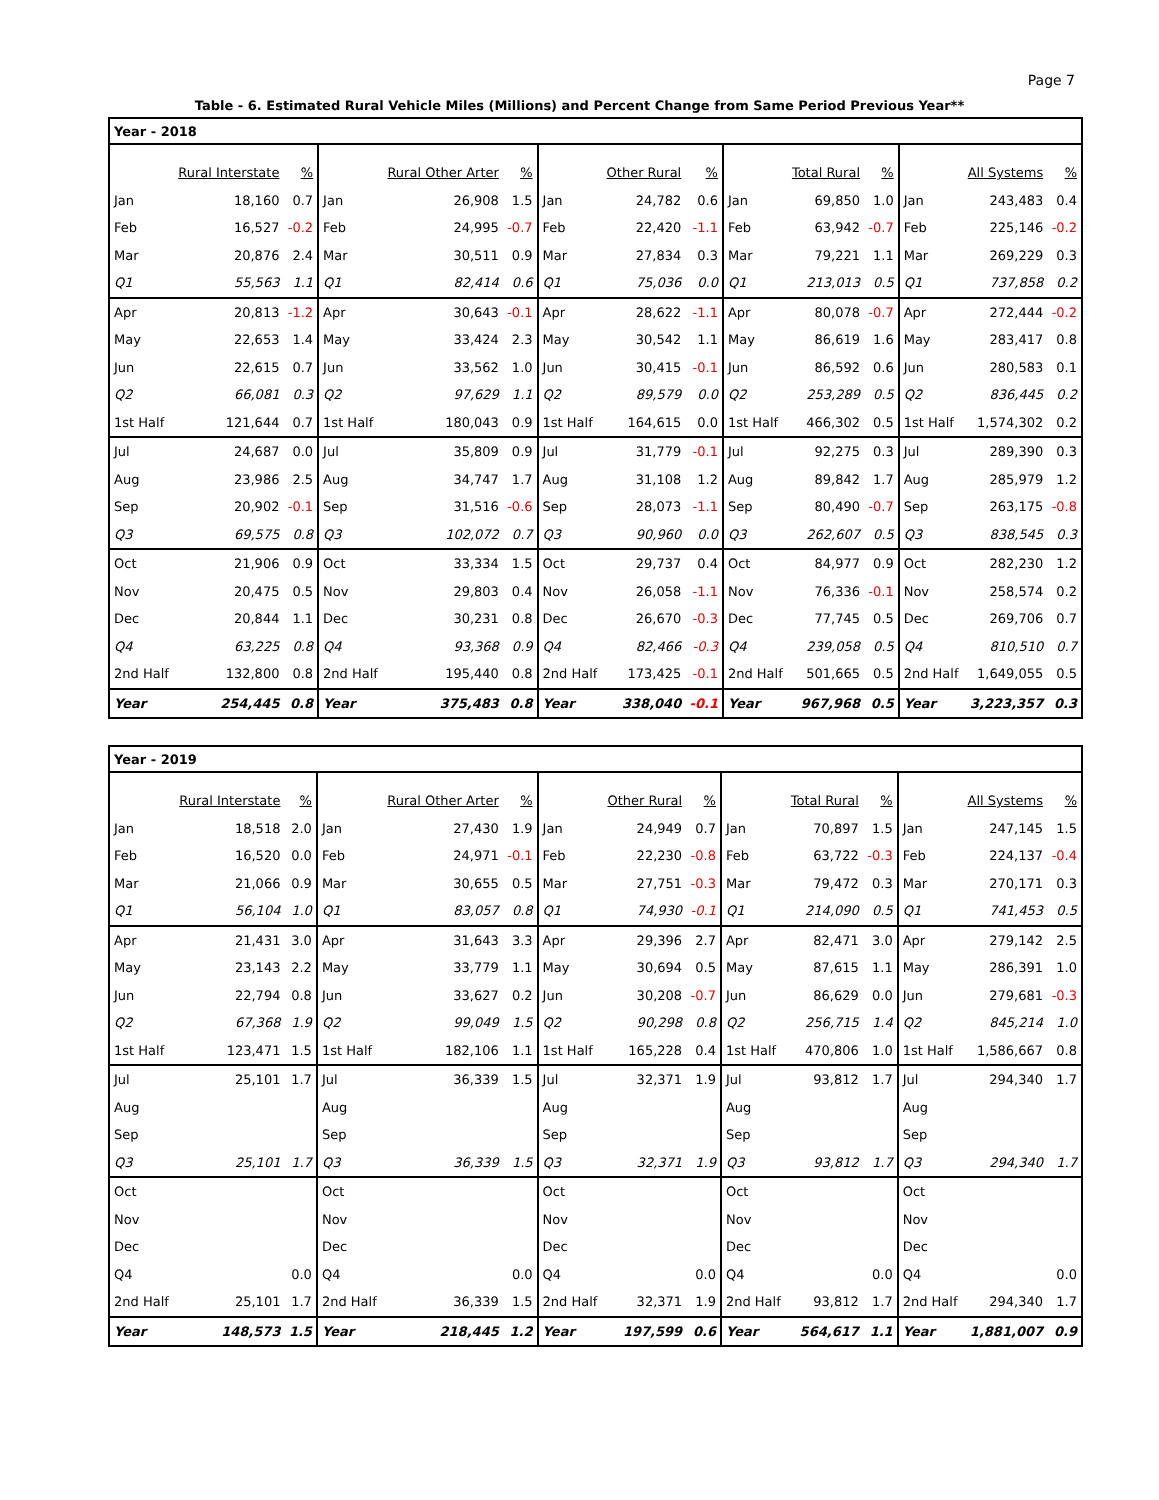Page 7
Table - 6. Estimated Rural Vehicle Miles (Millions) and Percent Change from Same Period Previous Year**
| Year - 2018 | | | | | | | | | | | | | | |
| --- | --- | --- | --- | --- | --- | --- | --- | --- | --- | --- | --- | --- | --- | --- |
| | Rural Interstate | % | | Rural Other Arter | % | | Other Rural | % | | Total Rural | % | | All Systems | % |
| Jan | 18,160 | 0.7 | Jan | 26,908 | 1.5 | Jan | 24,782 | 0.6 | Jan | 69,850 | 1.0 | Jan | 243,483 | 0.4 |
| Feb | 16,527 | -0.2 | Feb | 24,995 | -0.7 | Feb | 22,420 | -1.1 | Feb | 63,942 | -0.7 | Feb | 225,146 | -0.2 |
| Mar | 20,876 | 2.4 | Mar | 30,511 | 0.9 | Mar | 27,834 | 0.3 | Mar | 79,221 | 1.1 | Mar | 269,229 | 0.3 |
| Q1 | 55,563 | 1.1 | Q1 | 82,414 | 0.6 | Q1 | 75,036 | 0.0 | Q1 | 213,013 | 0.5 | Q1 | 737,858 | 0.2 |
| Apr | 20,813 | -1.2 | Apr | 30,643 | -0.1 | Apr | 28,622 | -1.1 | Apr | 80,078 | -0.7 | Apr | 272,444 | -0.2 |
| May | 22,653 | 1.4 | May | 33,424 | 2.3 | May | 30,542 | 1.1 | May | 86,619 | 1.6 | May | 283,417 | 0.8 |
| Jun | 22,615 | 0.7 | Jun | 33,562 | 1.0 | Jun | 30,415 | -0.1 | Jun | 86,592 | 0.6 | Jun | 280,583 | 0.1 |
| Q2 | 66,081 | 0.3 | Q2 | 97,629 | 1.1 | Q2 | 89,579 | 0.0 | Q2 | 253,289 | 0.5 | Q2 | 836,445 | 0.2 |
| 1st Half | 121,644 | 0.7 | 1st Half | 180,043 | 0.9 | 1st Half | 164,615 | 0.0 | 1st Half | 466,302 | 0.5 | 1st Half | 1,574,302 | 0.2 |
| Jul | 24,687 | 0.0 | Jul | 35,809 | 0.9 | Jul | 31,779 | -0.1 | Jul | 92,275 | 0.3 | Jul | 289,390 | 0.3 |
| Aug | 23,986 | 2.5 | Aug | 34,747 | 1.7 | Aug | 31,108 | 1.2 | Aug | 89,842 | 1.7 | Aug | 285,979 | 1.2 |
| Sep | 20,902 | -0.1 | Sep | 31,516 | -0.6 | Sep | 28,073 | -1.1 | Sep | 80,490 | -0.7 | Sep | 263,175 | -0.8 |
| Q3 | 69,575 | 0.8 | Q3 | 102,072 | 0.7 | Q3 | 90,960 | 0.0 | Q3 | 262,607 | 0.5 | Q3 | 838,545 | 0.3 |
| Oct | 21,906 | 0.9 | Oct | 33,334 | 1.5 | Oct | 29,737 | 0.4 | Oct | 84,977 | 0.9 | Oct | 282,230 | 1.2 |
| Nov | 20,475 | 0.5 | Nov | 29,803 | 0.4 | Nov | 26,058 | -1.1 | Nov | 76,336 | -0.1 | Nov | 258,574 | 0.2 |
| Dec | 20,844 | 1.1 | Dec | 30,231 | 0.8 | Dec | 26,670 | -0.3 | Dec | 77,745 | 0.5 | Dec | 269,706 | 0.7 |
| Q4 | 63,225 | 0.8 | Q4 | 93,368 | 0.9 | Q4 | 82,466 | -0.3 | Q4 | 239,058 | 0.5 | Q4 | 810,510 | 0.7 |
| 2nd Half | 132,800 | 0.8 | 2nd Half | 195,440 | 0.8 | 2nd Half | 173,425 | -0.1 | 2nd Half | 501,665 | 0.5 | 2nd Half | 1,649,055 | 0.5 |
| Year | 254,445 | 0.8 | Year | 375,483 | 0.8 | Year | 338,040 | -0.1 | Year | 967,968 | 0.5 | Year | 3,223,357 | 0.3 |
| Year - 2019 | | | | | | | | | | | | | | |
| --- | --- | --- | --- | --- | --- | --- | --- | --- | --- | --- | --- | --- | --- | --- |
| | Rural Interstate | % | | Rural Other Arter | % | | Other Rural | % | | Total Rural | % | | All Systems | % |
| Jan | 18,518 | 2.0 | Jan | 27,430 | 1.9 | Jan | 24,949 | 0.7 | Jan | 70,897 | 1.5 | Jan | 247,145 | 1.5 |
| Feb | 16,520 | 0.0 | Feb | 24,971 | -0.1 | Feb | 22,230 | -0.8 | Feb | 63,722 | -0.3 | Feb | 224,137 | -0.4 |
| Mar | 21,066 | 0.9 | Mar | 30,655 | 0.5 | Mar | 27,751 | -0.3 | Mar | 79,472 | 0.3 | Mar | 270,171 | 0.3 |
| Q1 | 56,104 | 1.0 | Q1 | 83,057 | 0.8 | Q1 | 74,930 | -0.1 | Q1 | 214,090 | 0.5 | Q1 | 741,453 | 0.5 |
| Apr | 21,431 | 3.0 | Apr | 31,643 | 3.3 | Apr | 29,396 | 2.7 | Apr | 82,471 | 3.0 | Apr | 279,142 | 2.5 |
| May | 23,143 | 2.2 | May | 33,779 | 1.1 | May | 30,694 | 0.5 | May | 87,615 | 1.1 | May | 286,391 | 1.0 |
| Jun | 22,794 | 0.8 | Jun | 33,627 | 0.2 | Jun | 30,208 | -0.7 | Jun | 86,629 | 0.0 | Jun | 279,681 | -0.3 |
| Q2 | 67,368 | 1.9 | Q2 | 99,049 | 1.5 | Q2 | 90,298 | 0.8 | Q2 | 256,715 | 1.4 | Q2 | 845,214 | 1.0 |
| 1st Half | 123,471 | 1.5 | 1st Half | 182,106 | 1.1 | 1st Half | 165,228 | 0.4 | 1st Half | 470,806 | 1.0 | 1st Half | 1,586,667 | 0.8 |
| Jul | 25,101 | 1.7 | Jul | 36,339 | 1.5 | Jul | 32,371 | 1.9 | Jul | 93,812 | 1.7 | Jul | 294,340 | 1.7 |
| Aug | | | Aug | | | Aug | | | Aug | | | Aug | | |
| Sep | | | Sep | | | Sep | | | Sep | | | Sep | | |
| Q3 | 25,101 | 1.7 | Q3 | 36,339 | 1.5 | Q3 | 32,371 | 1.9 | Q3 | 93,812 | 1.7 | Q3 | 294,340 | 1.7 |
| Oct | | | Oct | | | Oct | | | Oct | | | Oct | | |
| Nov | | | Nov | | | Nov | | | Nov | | | Nov | | |
| Dec | | | Dec | | | Dec | | | Dec | | | Dec | | |
| Q4 | | 0.0 | Q4 | | 0.0 | Q4 | | 0.0 | Q4 | | 0.0 | Q4 | | 0.0 |
| 2nd Half | 25,101 | 1.7 | 2nd Half | 36,339 | 1.5 | 2nd Half | 32,371 | 1.9 | 2nd Half | 93,812 | 1.7 | 2nd Half | 294,340 | 1.7 |
| Year | 148,573 | 1.5 | Year | 218,445 | 1.2 | Year | 197,599 | 0.6 | Year | 564,617 | 1.1 | Year | 1,881,007 | 0.9 |